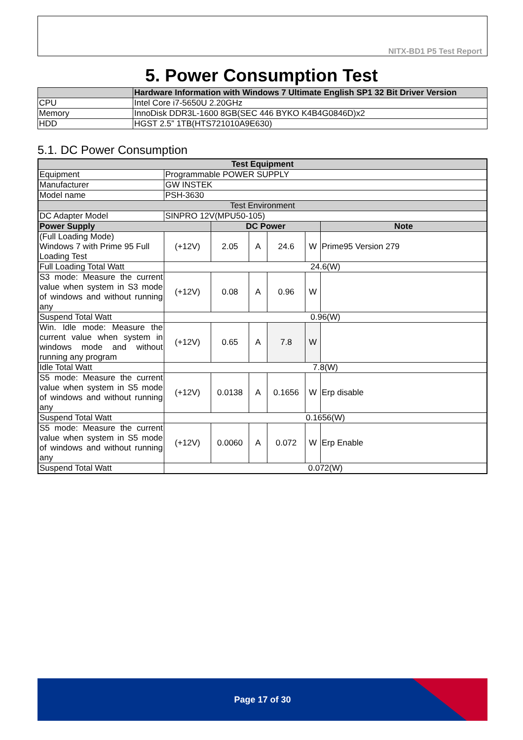NITX-BD1 P5 Test Report
5. Power Consumption Test
| | Hardware Information with Windows 7 Ultimate English SP1 32 Bit Driver Version |
| --- | --- |
| CPU | Intel Core i7-5650U 2.20GHz |
| Memory | InnoDisk DDR3L-1600 8GB(SEC 446 BYKO K4B4G0846D)x2 |
| HDD | HGST 2.5” 1TB(HTS721010A9E630) |
5.1. DC Power Consumption
| Test Equipment | | | | | | | |
| --- | --- | --- | --- | --- | --- | --- | --- |
| Equipment | Programmable POWER SUPPLY | | | | | | |
| Manufacturer | GW INSTEK | | | | | | |
| Model name | PSH-3630 | | | | | | |
| Test Environment | | | | | | | |
| DC Adapter Model | SINPRO 12V(MPU50-105) | | | | | | |
| Power Supply | | DC Power | | | | | Note |
| (Full Loading Mode) Windows 7 with Prime 95 Full Loading Test | (+12V) | 2.05 | A | 24.6 | W | Prime95 Version 279 | |
| Full Loading Total Watt | 24.6(W) | | | | | | |
| S3 mode: Measure the current value when system in S3 mode of windows and without running any | (+12V) | 0.08 | A | 0.96 | W | | |
| Suspend Total Watt | 0.96(W) | | | | | | |
| Win. Idle mode: Measure the current value when system in windows mode and without running any program | (+12V) | 0.65 | A | 7.8 | W | | |
| Idle Total Watt | 7.8(W) | | | | | | |
| S5 mode: Measure the current value when system in S5 mode of windows and without running any | (+12V) | 0.0138 | A | 0.1656 | W | Erp disable | |
| Suspend Total Watt | 0.1656(W) | | | | | | |
| S5 mode: Measure the current value when system in S5 mode of windows and without running any | (+12V) | 0.0060 | A | 0.072 | W | Erp Enable | |
| Suspend Total Watt | 0.072(W) | | | | | | |
Page 17 of 30